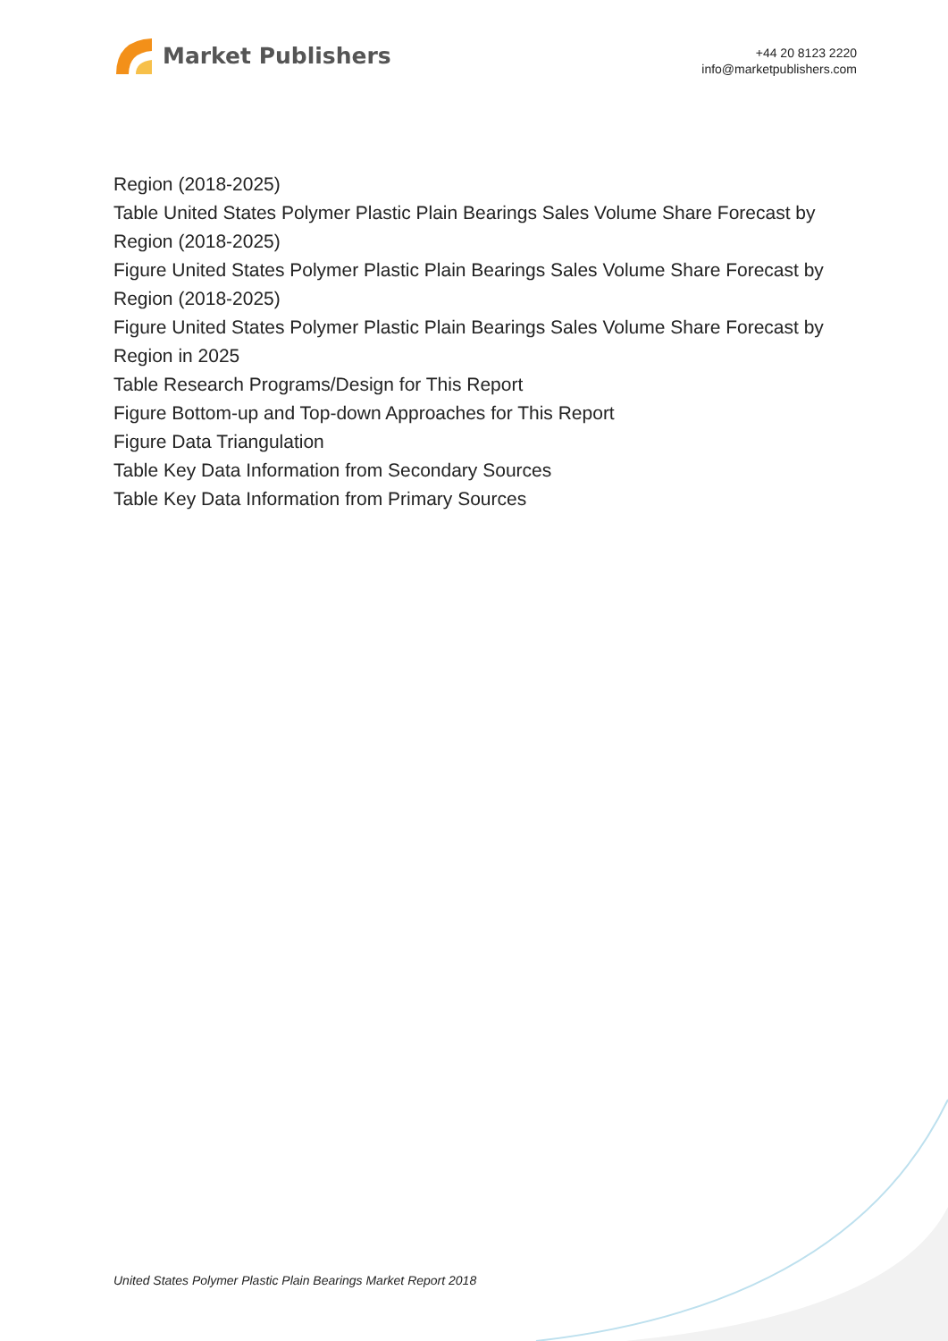Market Publishers
+44 20 8123 2220
info@marketpublishers.com
Region (2018-2025)
Table United States Polymer Plastic Plain Bearings Sales Volume Share Forecast by Region (2018-2025)
Figure United States Polymer Plastic Plain Bearings Sales Volume Share Forecast by Region (2018-2025)
Figure United States Polymer Plastic Plain Bearings Sales Volume Share Forecast by Region in 2025
Table Research Programs/Design for This Report
Figure Bottom-up and Top-down Approaches for This Report
Figure Data Triangulation
Table Key Data Information from Secondary Sources
Table Key Data Information from Primary Sources
United States Polymer Plastic Plain Bearings Market Report 2018